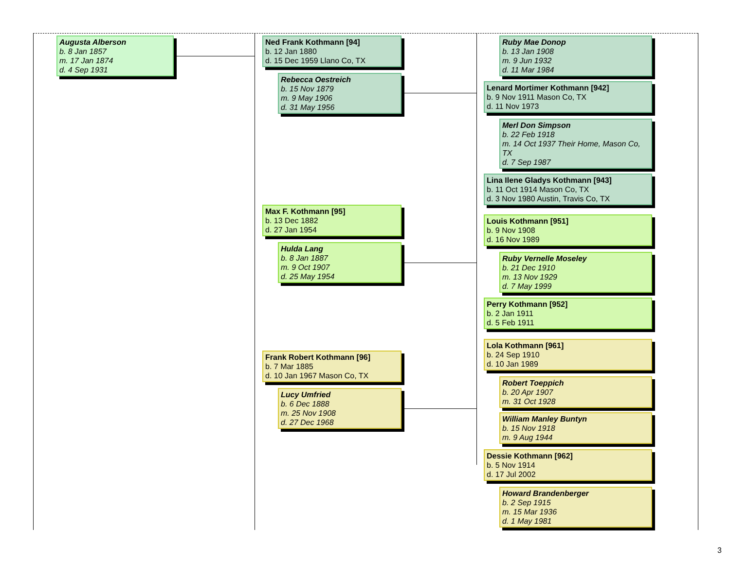Augusta Alberson
b. 8 Jan 1857
m. 17 Jan 1874
d. 4 Sep 1931
Ned Frank Kothmann [94]
b. 12 Jan 1880
d. 15 Dec 1959 Llano Co, TX
Rebecca Oestreich
b. 15 Nov 1879
m. 9 May 1906
d. 31 May 1956
Ruby Mae Donop
b. 13 Jan 1908
m. 9 Jun 1932
d. 11 Mar 1984
Lenard Mortimer Kothmann [942]
b. 9 Nov 1911 Mason Co, TX
d. 11 Nov 1973
Merl Don Simpson
b. 22 Feb 1918
m. 14 Oct 1937 Their Home, Mason Co, TX
d. 7 Sep 1987
Lina Ilene Gladys Kothmann [943]
b. 11 Oct 1914 Mason Co, TX
d. 3 Nov 1980 Austin, Travis Co, TX
Max F. Kothmann [95]
b. 13 Dec 1882
d. 27 Jan 1954
Hulda Lang
b. 8 Jan 1887
m. 9 Oct 1907
d. 25 May 1954
Louis Kothmann [951]
b. 9 Nov 1908
d. 16 Nov 1989
Ruby Vernelle Moseley
b. 21 Dec 1910
m. 13 Nov 1929
d. 7 May 1999
Perry Kothmann [952]
b. 2 Jan 1911
d. 5 Feb 1911
Lola Kothmann [961]
b. 24 Sep 1910
d. 10 Jan 1989
Frank Robert Kothmann [96]
b. 7 Mar 1885
d. 10 Jan 1967 Mason Co, TX
Robert Toeppich
b. 20 Apr 1907
m. 31 Oct 1928
Lucy Umfried
b. 6 Dec 1888
m. 25 Nov 1908
d. 27 Dec 1968
William Manley Buntyn
b. 15 Nov 1918
m. 9 Aug 1944
Dessie Kothmann [962]
b. 5 Nov 1914
d. 17 Jul 2002
Howard Brandenberger
b. 2 Sep 1915
m. 15 Mar 1936
d. 1 May 1981
3